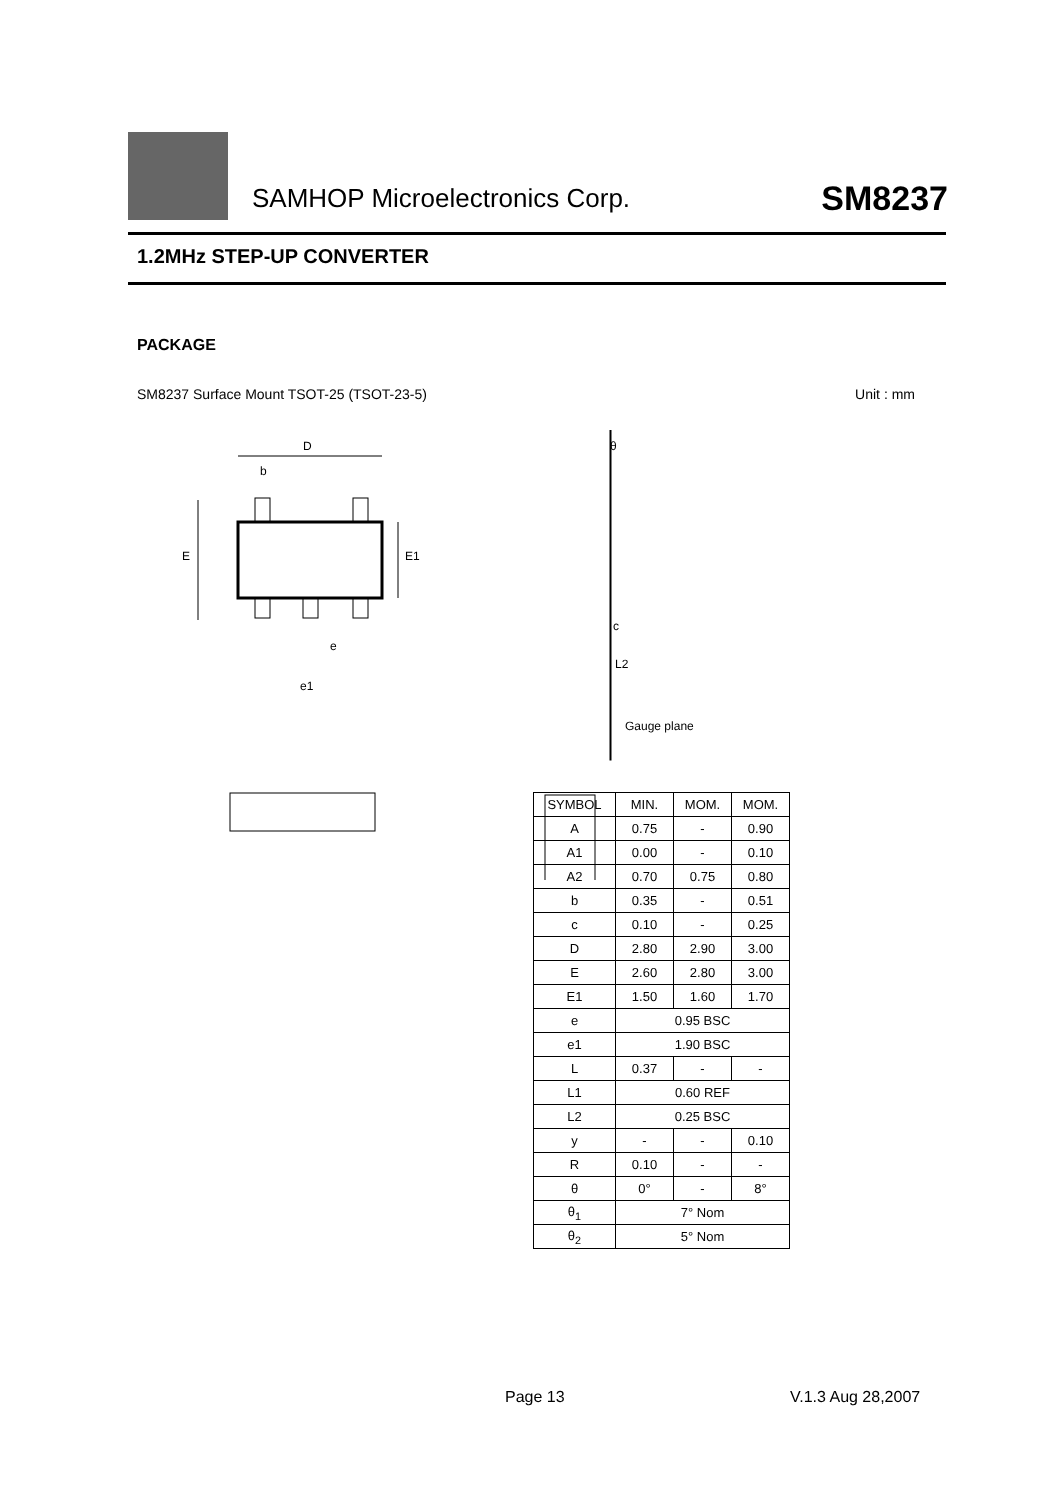SAMHOP Microelectronics Corp.
SM8237
1.2MHz STEP-UP CONVERTER
PACKAGE
SM8237 Surface Mount TSOT-25 (TSOT-23-5) Unit : mm
D
b
E
E1
e
e1
θ
c
L2
Gauge plane
| SYMBOL | MIN. | MOM. | MOM. |
| --- | --- | --- | --- |
| A | 0.75 | - | 0.90 |
| A1 | 0.00 | - | 0.10 |
| A2 | 0.70 | 0.75 | 0.80 |
| b | 0.35 | - | 0.51 |
| c | 0.10 | - | 0.25 |
| D | 2.80 | 2.90 | 3.00 |
| E | 2.60 | 2.80 | 3.00 |
| E1 | 1.50 | 1.60 | 1.70 |
| e | 0.95 BSC | | |
| e1 | 1.90 BSC | | |
| L | 0.37 | - | - |
| L1 | 0.60 REF | | |
| L2 | 0.25 BSC | | |
| y | - | - | 0.10 |
| R | 0.10 | - | - |
| θ | 0° | - | 8° |
| θ<sub>1</sub> | 7° Nom | | |
| θ<sub>2</sub> | 5° Nom | | |
Page 13 V.1.3 Aug 28,2007